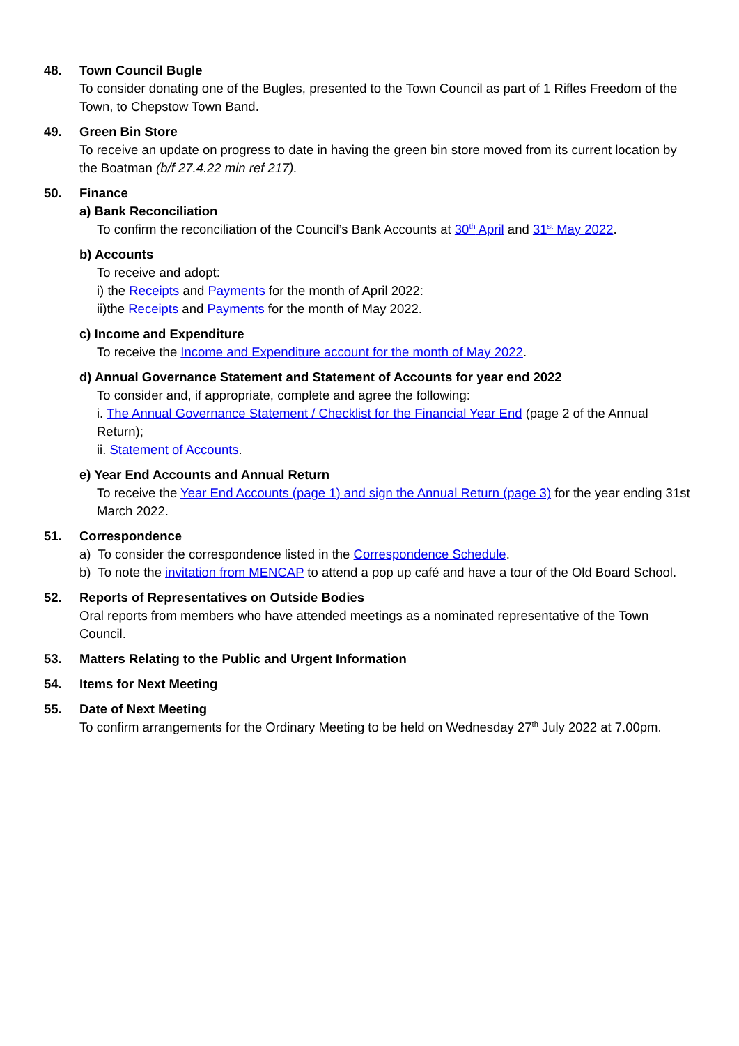48. Town Council Bugle
To consider donating one of the Bugles, presented to the Town Council as part of 1 Rifles Freedom of the Town, to Chepstow Town Band.
49. Green Bin Store
To receive an update on progress to date in having the green bin store moved from its current location by the Boatman (b/f 27.4.22 min ref 217).
50. Finance
a) Bank Reconciliation
To confirm the reconciliation of the Council’s Bank Accounts at 30<sup>th</sup> April and 31<sup>st</sup> May 2022.
b) Accounts
To receive and adopt:
i) the Receipts and Payments for the month of April 2022:
ii)the Receipts and Payments for the month of May 2022.
c) Income and Expenditure
To receive the Income and Expenditure account for the month of May 2022.
d) Annual Governance Statement and Statement of Accounts for year end 2022
To consider and, if appropriate, complete and agree the following:
i. The Annual Governance Statement / Checklist for the Financial Year End (page 2 of the Annual Return);
ii. Statement of Accounts.
e) Year End Accounts and Annual Return
To receive the Year End Accounts (page 1) and sign the Annual Return (page 3) for the year ending 31st March 2022.
51. Correspondence
a) To consider the correspondence listed in the Correspondence Schedule.
b) To note the invitation from MENCAP to attend a pop up café and have a tour of the Old Board School.
52. Reports of Representatives on Outside Bodies
Oral reports from members who have attended meetings as a nominated representative of the Town Council.
53. Matters Relating to the Public and Urgent Information
54. Items for Next Meeting
55. Date of Next Meeting
To confirm arrangements for the Ordinary Meeting to be held on Wednesday 27<sup>th</sup> July 2022 at 7.00pm.